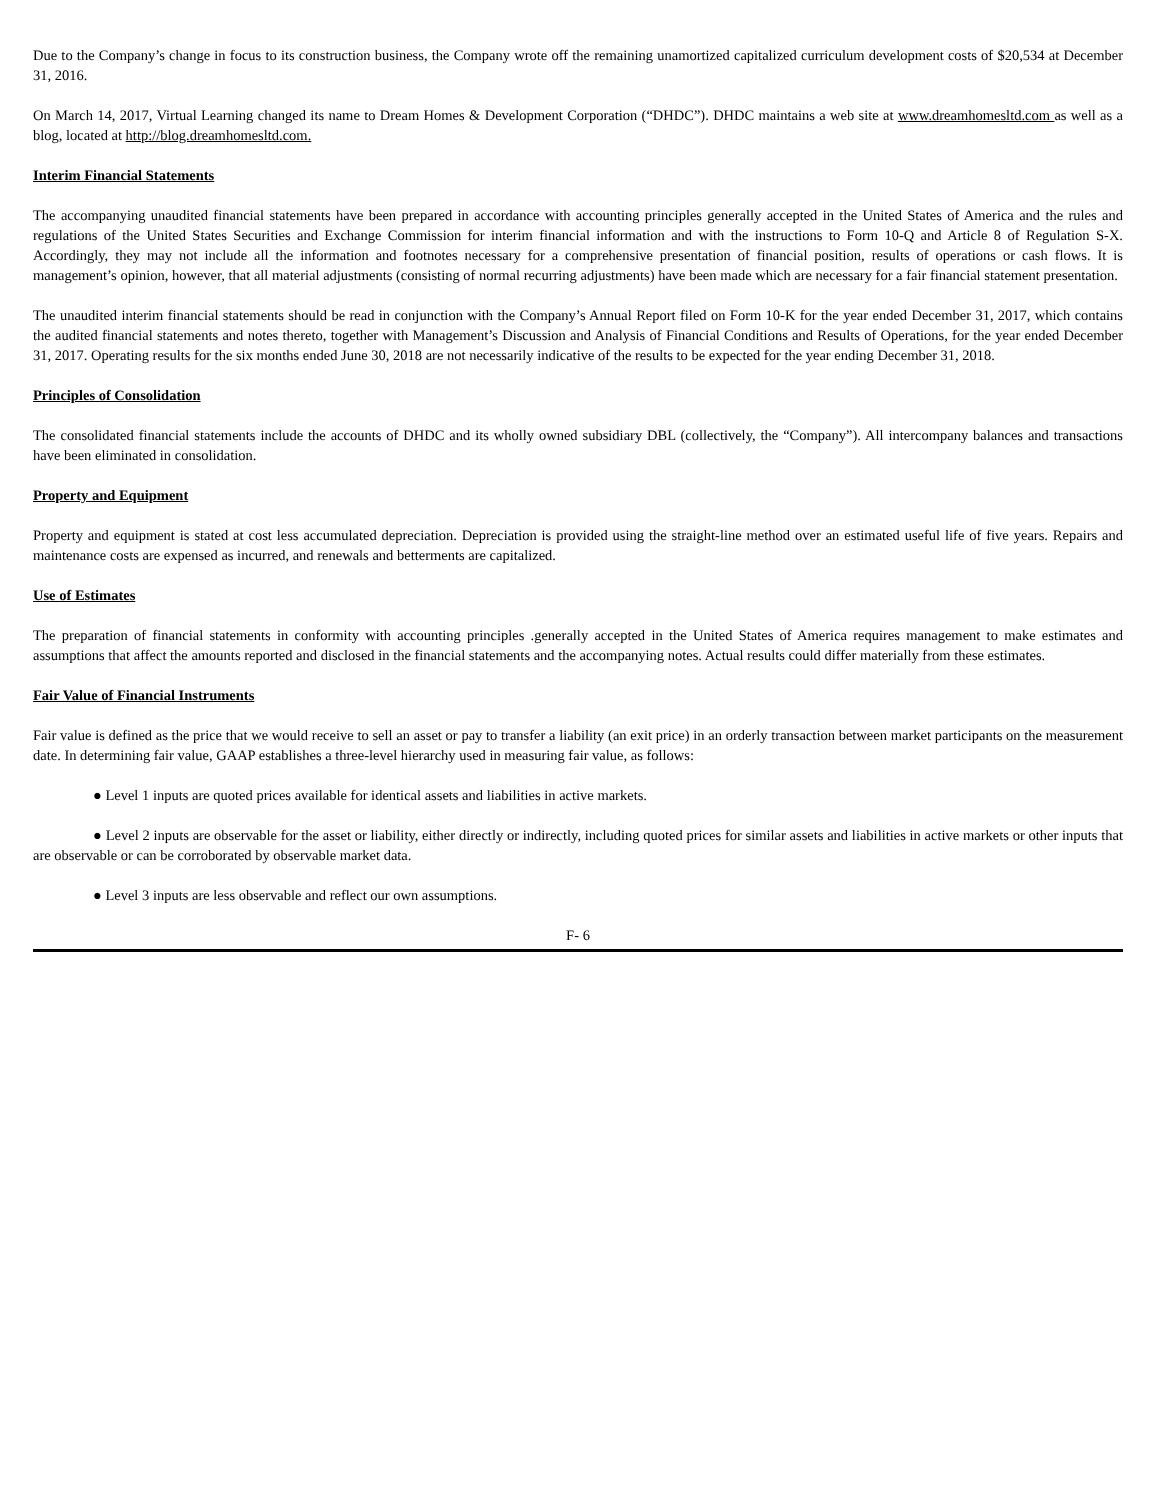Due to the Company’s change in focus to its construction business, the Company wrote off the remaining unamortized capitalized curriculum development costs of $20,534 at December 31, 2016.
On March 14, 2017, Virtual Learning changed its name to Dream Homes & Development Corporation (“DHDC”). DHDC maintains a web site at www.dreamhomesltd.com as well as a blog, located at http://blog.dreamhomesltd.com.
Interim Financial Statements
The accompanying unaudited financial statements have been prepared in accordance with accounting principles generally accepted in the United States of America and the rules and regulations of the United States Securities and Exchange Commission for interim financial information and with the instructions to Form 10-Q and Article 8 of Regulation S-X. Accordingly, they may not include all the information and footnotes necessary for a comprehensive presentation of financial position, results of operations or cash flows. It is management’s opinion, however, that all material adjustments (consisting of normal recurring adjustments) have been made which are necessary for a fair financial statement presentation.
The unaudited interim financial statements should be read in conjunction with the Company’s Annual Report filed on Form 10-K for the year ended December 31, 2017, which contains the audited financial statements and notes thereto, together with Management’s Discussion and Analysis of Financial Conditions and Results of Operations, for the year ended December 31, 2017. Operating results for the six months ended June 30, 2018 are not necessarily indicative of the results to be expected for the year ending December 31, 2018.
Principles of Consolidation
The consolidated financial statements include the accounts of DHDC and its wholly owned subsidiary DBL (collectively, the “Company”). All intercompany balances and transactions have been eliminated in consolidation.
Property and Equipment
Property and equipment is stated at cost less accumulated depreciation. Depreciation is provided using the straight-line method over an estimated useful life of five years. Repairs and maintenance costs are expensed as incurred, and renewals and betterments are capitalized.
Use of Estimates
The preparation of financial statements in conformity with accounting principles .generally accepted in the United States of America requires management to make estimates and assumptions that affect the amounts reported and disclosed in the financial statements and the accompanying notes. Actual results could differ materially from these estimates.
Fair Value of Financial Instruments
Fair value is defined as the price that we would receive to sell an asset or pay to transfer a liability (an exit price) in an orderly transaction between market participants on the measurement date. In determining fair value, GAAP establishes a three-level hierarchy used in measuring fair value, as follows:
● Level 1 inputs are quoted prices available for identical assets and liabilities in active markets.
● Level 2 inputs are observable for the asset or liability, either directly or indirectly, including quoted prices for similar assets and liabilities in active markets or other inputs that are observable or can be corroborated by observable market data.
● Level 3 inputs are less observable and reflect our own assumptions.
F- 6